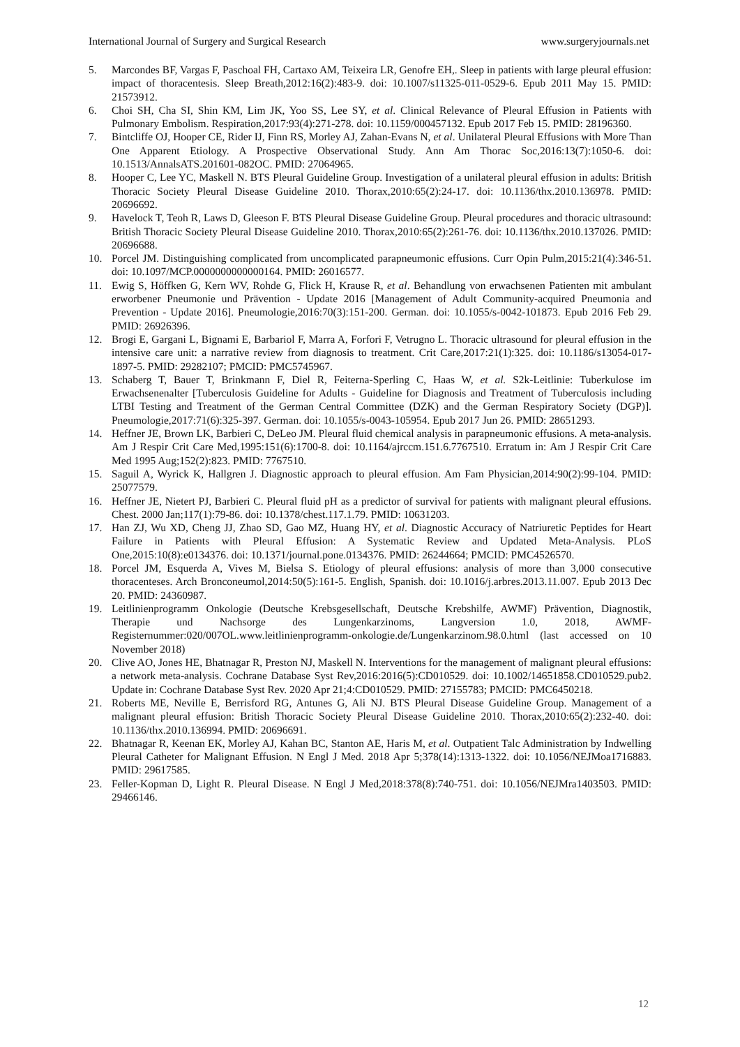International Journal of Surgery and Surgical Research www.surgeryjournals.net
5. Marcondes BF, Vargas F, Paschoal FH, Cartaxo AM, Teixeira LR, Genofre EH,. Sleep in patients with large pleural effusion: impact of thoracentesis. Sleep Breath,2012:16(2):483-9. doi: 10.1007/s11325-011-0529-6. Epub 2011 May 15. PMID: 21573912.
6. Choi SH, Cha SI, Shin KM, Lim JK, Yoo SS, Lee SY, et al. Clinical Relevance of Pleural Effusion in Patients with Pulmonary Embolism. Respiration,2017:93(4):271-278. doi: 10.1159/000457132. Epub 2017 Feb 15. PMID: 28196360.
7. Bintcliffe OJ, Hooper CE, Rider IJ, Finn RS, Morley AJ, Zahan-Evans N, et al. Unilateral Pleural Effusions with More Than One Apparent Etiology. A Prospective Observational Study. Ann Am Thorac Soc,2016:13(7):1050-6. doi: 10.1513/AnnalsATS.201601-082OC. PMID: 27064965.
8. Hooper C, Lee YC, Maskell N. BTS Pleural Guideline Group. Investigation of a unilateral pleural effusion in adults: British Thoracic Society Pleural Disease Guideline 2010. Thorax,2010:65(2):24-17. doi: 10.1136/thx.2010.136978. PMID: 20696692.
9. Havelock T, Teoh R, Laws D, Gleeson F. BTS Pleural Disease Guideline Group. Pleural procedures and thoracic ultrasound: British Thoracic Society Pleural Disease Guideline 2010. Thorax,2010:65(2):261-76. doi: 10.1136/thx.2010.137026. PMID: 20696688.
10. Porcel JM. Distinguishing complicated from uncomplicated parapneumonic effusions. Curr Opin Pulm,2015:21(4):346-51. doi: 10.1097/MCP.0000000000000164. PMID: 26016577.
11. Ewig S, Höffken G, Kern WV, Rohde G, Flick H, Krause R, et al. Behandlung von erwachsenen Patienten mit ambulant erworbener Pneumonie und Prävention - Update 2016 [Management of Adult Community-acquired Pneumonia and Prevention - Update 2016]. Pneumologie,2016:70(3):151-200. German. doi: 10.1055/s-0042-101873. Epub 2016 Feb 29. PMID: 26926396.
12. Brogi E, Gargani L, Bignami E, Barbariol F, Marra A, Forfori F, Vetrugno L. Thoracic ultrasound for pleural effusion in the intensive care unit: a narrative review from diagnosis to treatment. Crit Care,2017:21(1):325. doi: 10.1186/s13054-017-1897-5. PMID: 29282107; PMCID: PMC5745967.
13. Schaberg T, Bauer T, Brinkmann F, Diel R, Feiterna-Sperling C, Haas W, et al. S2k-Leitlinie: Tuberkulose im Erwachsenenalter [Tuberculosis Guideline for Adults - Guideline for Diagnosis and Treatment of Tuberculosis including LTBI Testing and Treatment of the German Central Committee (DZK) and the German Respiratory Society (DGP)]. Pneumologie,2017:71(6):325-397. German. doi: 10.1055/s-0043-105954. Epub 2017 Jun 26. PMID: 28651293.
14. Heffner JE, Brown LK, Barbieri C, DeLeo JM. Pleural fluid chemical analysis in parapneumonic effusions. A meta-analysis. Am J Respir Crit Care Med,1995:151(6):1700-8. doi: 10.1164/ajrccm.151.6.7767510. Erratum in: Am J Respir Crit Care Med 1995 Aug;152(2):823. PMID: 7767510.
15. Saguil A, Wyrick K, Hallgren J. Diagnostic approach to pleural effusion. Am Fam Physician,2014:90(2):99-104. PMID: 25077579.
16. Heffner JE, Nietert PJ, Barbieri C. Pleural fluid pH as a predictor of survival for patients with malignant pleural effusions. Chest. 2000 Jan;117(1):79-86. doi: 10.1378/chest.117.1.79. PMID: 10631203.
17. Han ZJ, Wu XD, Cheng JJ, Zhao SD, Gao MZ, Huang HY, et al. Diagnostic Accuracy of Natriuretic Peptides for Heart Failure in Patients with Pleural Effusion: A Systematic Review and Updated Meta-Analysis. PLoS One,2015:10(8):e0134376. doi: 10.1371/journal.pone.0134376. PMID: 26244664; PMCID: PMC4526570.
18. Porcel JM, Esquerda A, Vives M, Bielsa S. Etiology of pleural effusions: analysis of more than 3,000 consecutive thoracenteses. Arch Bronconeumol,2014:50(5):161-5. English, Spanish. doi: 10.1016/j.arbres.2013.11.007. Epub 2013 Dec 20. PMID: 24360987.
19. Leitlinienprogramm Onkologie (Deutsche Krebsgesellschaft, Deutsche Krebshilfe, AWMF) Prävention, Diagnostik, Therapie und Nachsorge des Lungenkarzinoms, Langversion 1.0, 2018, AWMF-Registernummer:020/007OL.www.leitlinienprogramm-onkologie.de/Lungenkarzinom.98.0.html (last accessed on 10 November 2018)
20. Clive AO, Jones HE, Bhatnagar R, Preston NJ, Maskell N. Interventions for the management of malignant pleural effusions: a network meta-analysis. Cochrane Database Syst Rev,2016:2016(5):CD010529. doi: 10.1002/14651858.CD010529.pub2. Update in: Cochrane Database Syst Rev. 2020 Apr 21;4:CD010529. PMID: 27155783; PMCID: PMC6450218.
21. Roberts ME, Neville E, Berrisford RG, Antunes G, Ali NJ. BTS Pleural Disease Guideline Group. Management of a malignant pleural effusion: British Thoracic Society Pleural Disease Guideline 2010. Thorax,2010:65(2):232-40. doi: 10.1136/thx.2010.136994. PMID: 20696691.
22. Bhatnagar R, Keenan EK, Morley AJ, Kahan BC, Stanton AE, Haris M, et al. Outpatient Talc Administration by Indwelling Pleural Catheter for Malignant Effusion. N Engl J Med. 2018 Apr 5;378(14):1313-1322. doi: 10.1056/NEJMoa1716883. PMID: 29617585.
23. Feller-Kopman D, Light R. Pleural Disease. N Engl J Med,2018:378(8):740-751. doi: 10.1056/NEJMra1403503. PMID: 29466146.
12